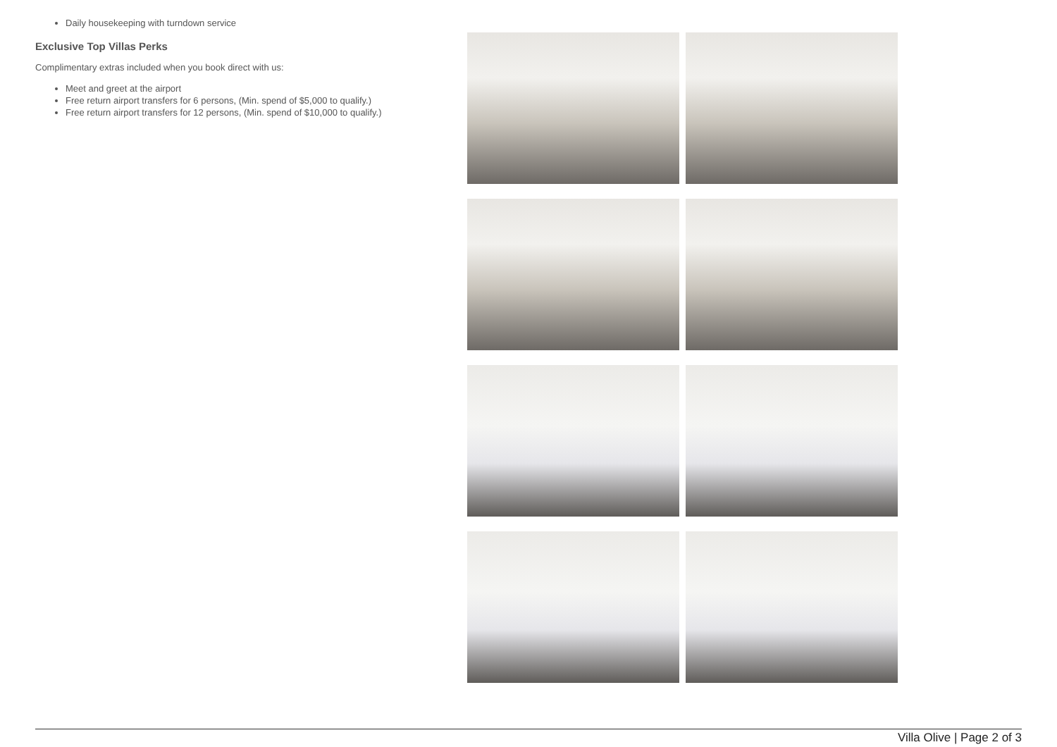Daily housekeeping with turndown service
Exclusive Top Villas Perks
Complimentary extras included when you book direct with us:
Meet and greet at the airport
Free return airport transfers for 6 persons, (Min. spend of $5,000 to qualify.)
Free return airport transfers for 12 persons, (Min. spend of $10,000 to qualify.)
Villa Olive | Page 2 of 3